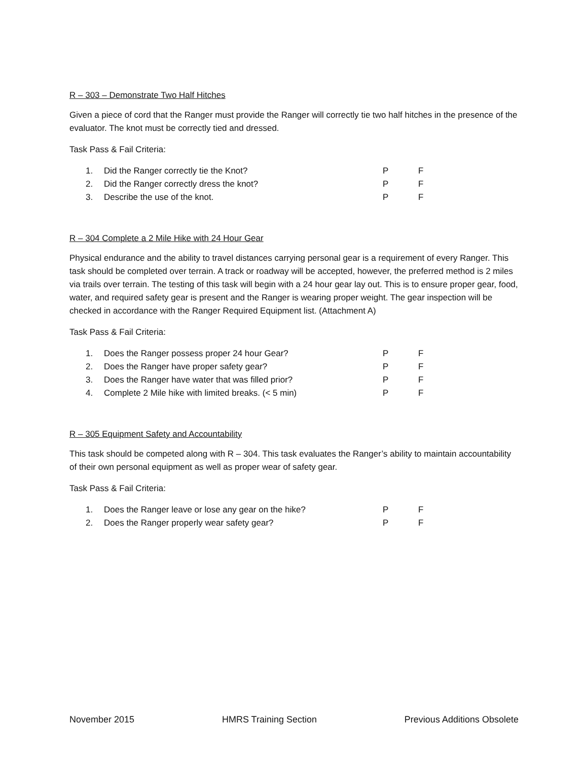R – 303 – Demonstrate Two Half Hitches
Given a piece of cord that the Ranger must provide the Ranger will correctly tie two half hitches in the presence of the evaluator. The knot must be correctly tied and dressed.
Task Pass & Fail Criteria:
| 1. | Did the Ranger correctly tie the Knot? | P | F |
| 2. | Did the Ranger correctly dress the knot? | P | F |
| 3. | Describe the use of the knot. | P | F |
R – 304 Complete a 2 Mile Hike with 24 Hour Gear
Physical endurance and the ability to travel distances carrying personal gear is a requirement of every Ranger. This task should be completed over terrain. A track or roadway will be accepted, however, the preferred method is 2 miles via trails over terrain. The testing of this task will begin with a 24 hour gear lay out. This is to ensure proper gear, food, water, and required safety gear is present and the Ranger is wearing proper weight. The gear inspection will be checked in accordance with the Ranger Required Equipment list. (Attachment A)
Task Pass & Fail Criteria:
| 1. | Does the Ranger possess proper 24 hour Gear? | P | F |
| 2. | Does the Ranger have proper safety gear? | P | F |
| 3. | Does the Ranger have water that was filled prior? | P | F |
| 4. | Complete 2 Mile hike with limited breaks. (< 5 min) | P | F |
R – 305 Equipment Safety and Accountability
This task should be competed along with R – 304. This task evaluates the Ranger’s ability to maintain accountability of their own personal equipment as well as proper wear of safety gear.
Task Pass & Fail Criteria:
| 1. | Does the Ranger leave or lose any gear on the hike? | P | F |
| 2. | Does the Ranger properly wear safety gear? | P | F |
November 2015 HMRS Training Section Previous Additions Obsolete